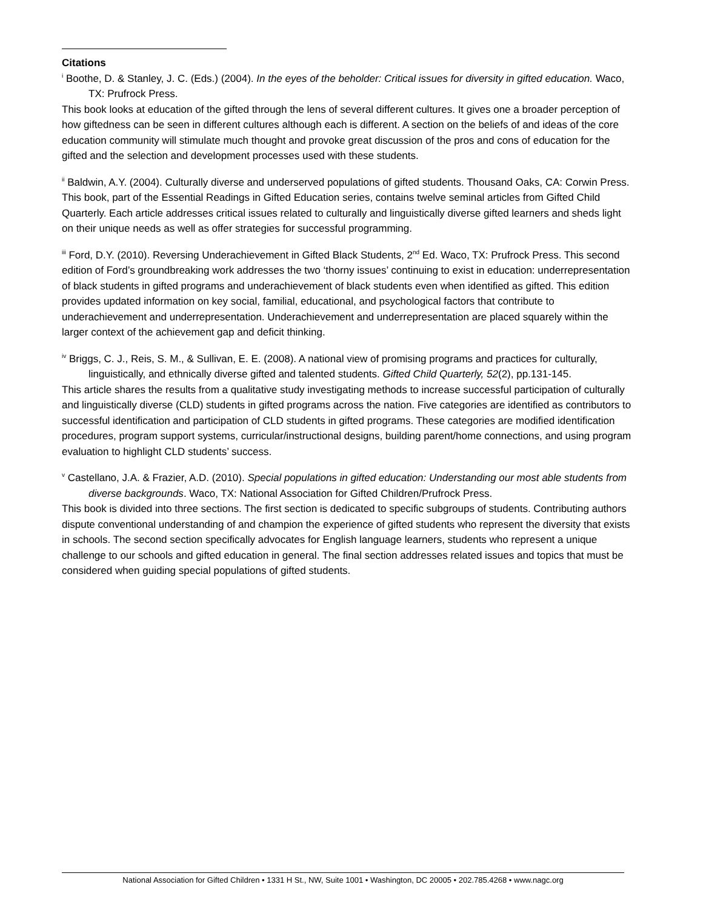Citations
<sup>i</sup> Boothe, D. & Stanley, J. C. (Eds.) (2004). In the eyes of the beholder: Critical issues for diversity in gifted education. Waco, TX: Prufrock Press.
This book looks at education of the gifted through the lens of several different cultures. It gives one a broader perception of how giftedness can be seen in different cultures although each is different. A section on the beliefs of and ideas of the core education community will stimulate much thought and provoke great discussion of the pros and cons of education for the gifted and the selection and development processes used with these students.
<sup>ii</sup> Baldwin, A.Y. (2004). Culturally diverse and underserved populations of gifted students. Thousand Oaks, CA: Corwin Press.
This book, part of the Essential Readings in Gifted Education series, contains twelve seminal articles from Gifted Child Quarterly. Each article addresses critical issues related to culturally and linguistically diverse gifted learners and sheds light on their unique needs as well as offer strategies for successful programming.
<sup>iii</sup> Ford, D.Y. (2010). Reversing Underachievement in Gifted Black Students, 2<sup>nd</sup> Ed. Waco, TX: Prufrock Press. This second edition of Ford’s groundbreaking work addresses the two ‘thorny issues’ continuing to exist in education: underrepresentation of black students in gifted programs and underachievement of black students even when identified as gifted. This edition provides updated information on key social, familial, educational, and psychological factors that contribute to underachievement and underrepresentation. Underachievement and underrepresentation are placed squarely within the larger context of the achievement gap and deficit thinking.
<sup>iv</sup> Briggs, C. J., Reis, S. M., & Sullivan, E. E. (2008). A national view of promising programs and practices for culturally, linguistically, and ethnically diverse gifted and talented students. Gifted Child Quarterly, 52(2), pp.131-145.
This article shares the results from a qualitative study investigating methods to increase successful participation of culturally and linguistically diverse (CLD) students in gifted programs across the nation. Five categories are identified as contributors to successful identification and participation of CLD students in gifted programs. These categories are modified identification procedures, program support systems, curricular/instructional designs, building parent/home connections, and using program evaluation to highlight CLD students’ success.
<sup>v</sup> Castellano, J.A. & Frazier, A.D. (2010). Special populations in gifted education: Understanding our most able students from diverse backgrounds. Waco, TX: National Association for Gifted Children/Prufrock Press.
This book is divided into three sections. The first section is dedicated to specific subgroups of students. Contributing authors dispute conventional understanding of and champion the experience of gifted students who represent the diversity that exists in schools. The second section specifically advocates for English language learners, students who represent a unique challenge to our schools and gifted education in general. The final section addresses related issues and topics that must be considered when guiding special populations of gifted students.
National Association for Gifted Children • 1331 H St., NW, Suite 1001 • Washington, DC 20005 • 202.785.4268 • www.nagc.org